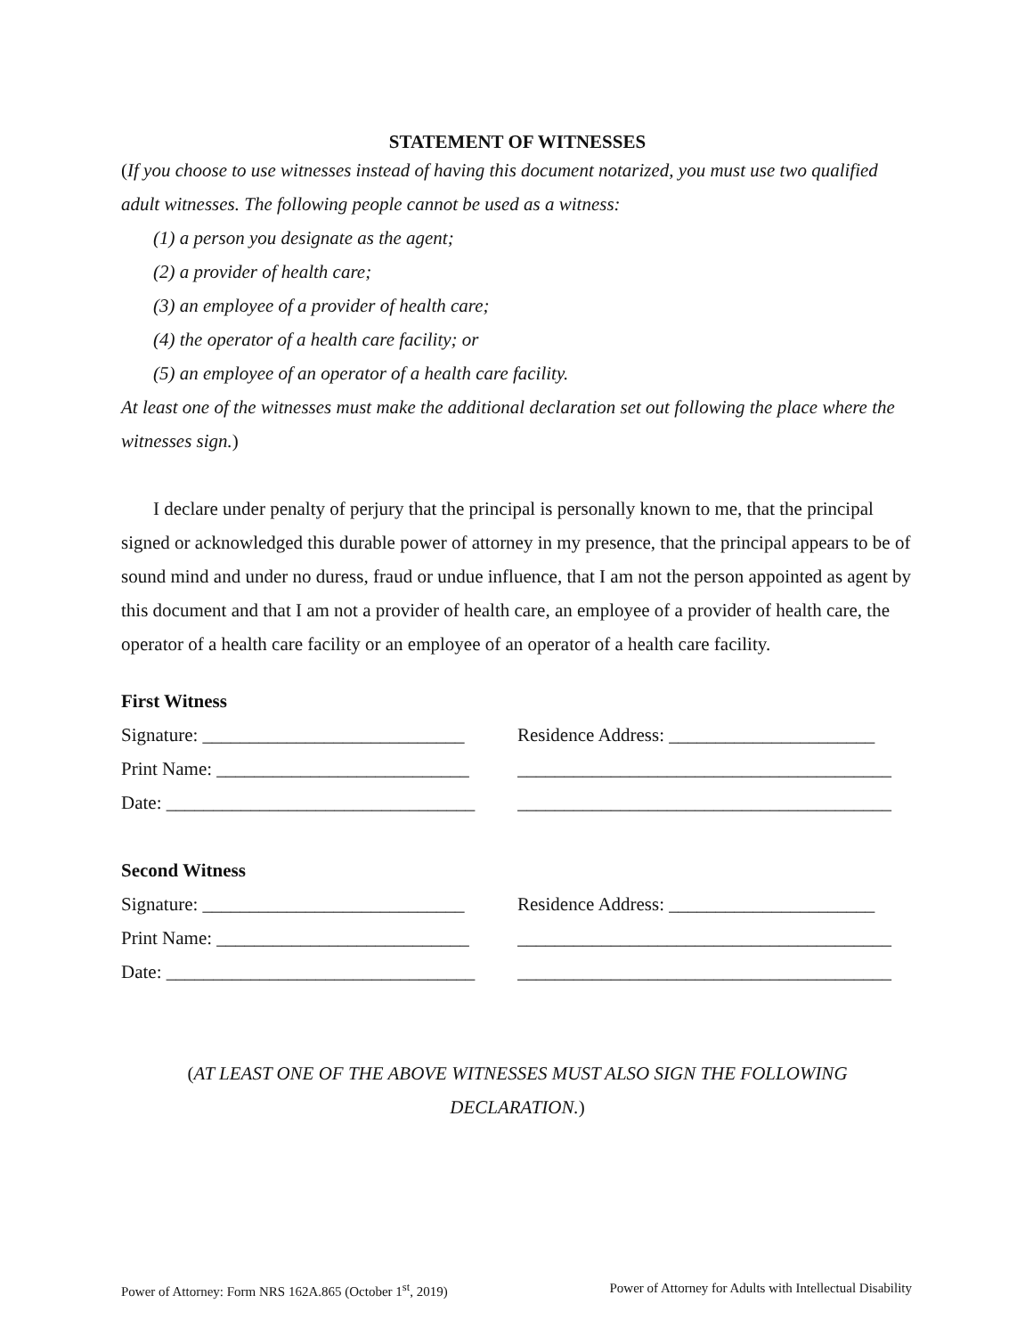STATEMENT OF WITNESSES
(If you choose to use witnesses instead of having this document notarized, you must use two qualified adult witnesses. The following people cannot be used as a witness:
(1) a person you designate as the agent;
(2) a provider of health care;
(3) an employee of a provider of health care;
(4) the operator of a health care facility; or
(5) an employee of an operator of a health care facility.
At least one of the witnesses must make the additional declaration set out following the place where the witnesses sign.)
I declare under penalty of perjury that the principal is personally known to me, that the principal signed or acknowledged this durable power of attorney in my presence, that the principal appears to be of sound mind and under no duress, fraud or undue influence, that I am not the person appointed as agent by this document and that I am not a provider of health care, an employee of a provider of health care, the operator of a health care facility or an employee of an operator of a health care facility.
First Witness
Signature: ____________________________ Residence Address: ______________________
Print Name: ___________________________ ________________________________________
Date: _________________________________ ________________________________________
Second Witness
Signature: ____________________________ Residence Address: ______________________
Print Name: ___________________________ ________________________________________
Date: _________________________________ ________________________________________
(AT LEAST ONE OF THE ABOVE WITNESSES MUST ALSO SIGN THE FOLLOWING DECLARATION.)
Power of Attorney: Form NRS 162A.865 (October 1<sup>st</sup>, 2019) Power of Attorney for Adults with Intellectual Disability